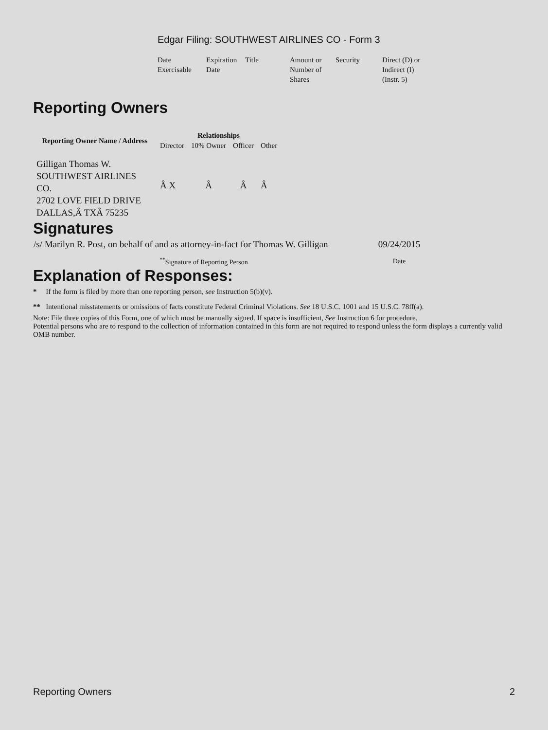Edgar Filing: SOUTHWEST AIRLINES CO - Form 3
| Date Exercisable | Expiration Date | Title | Amount or Number of Shares | Security | Direct (D) or Indirect (I) (Instr. 5) |
Reporting Owners
| Reporting Owner Name / Address | Relationships | | | |
| --- | --- | --- | --- | --- |
| | Director | 10% Owner | Officer | Other |
| Gilligan Thomas W. SOUTHWEST AIRLINES CO. 2702 LOVE FIELD DRIVE DALLAS,Â TXÂ 75235 | Â X | Â | Â | Â |
Signatures
| /s/ Marilyn R. Post, on behalf of and as attorney-in-fact for Thomas W. Gilligan | 09/24/2015 |
| <sup>**</sup> Signature of Reporting Person | Date |
Explanation of Responses:
* If the form is filed by more than one reporting person, see Instruction 5(b)(v).
** Intentional misstatements or omissions of facts constitute Federal Criminal Violations. See 18 U.S.C. 1001 and 15 U.S.C. 78ff(a).
Note: File three copies of this Form, one of which must be manually signed. If space is insufficient, See Instruction 6 for procedure.
Potential persons who are to respond to the collection of information contained in this form are not required to respond unless the form displays a currently valid OMB number.
Reporting Owners 2